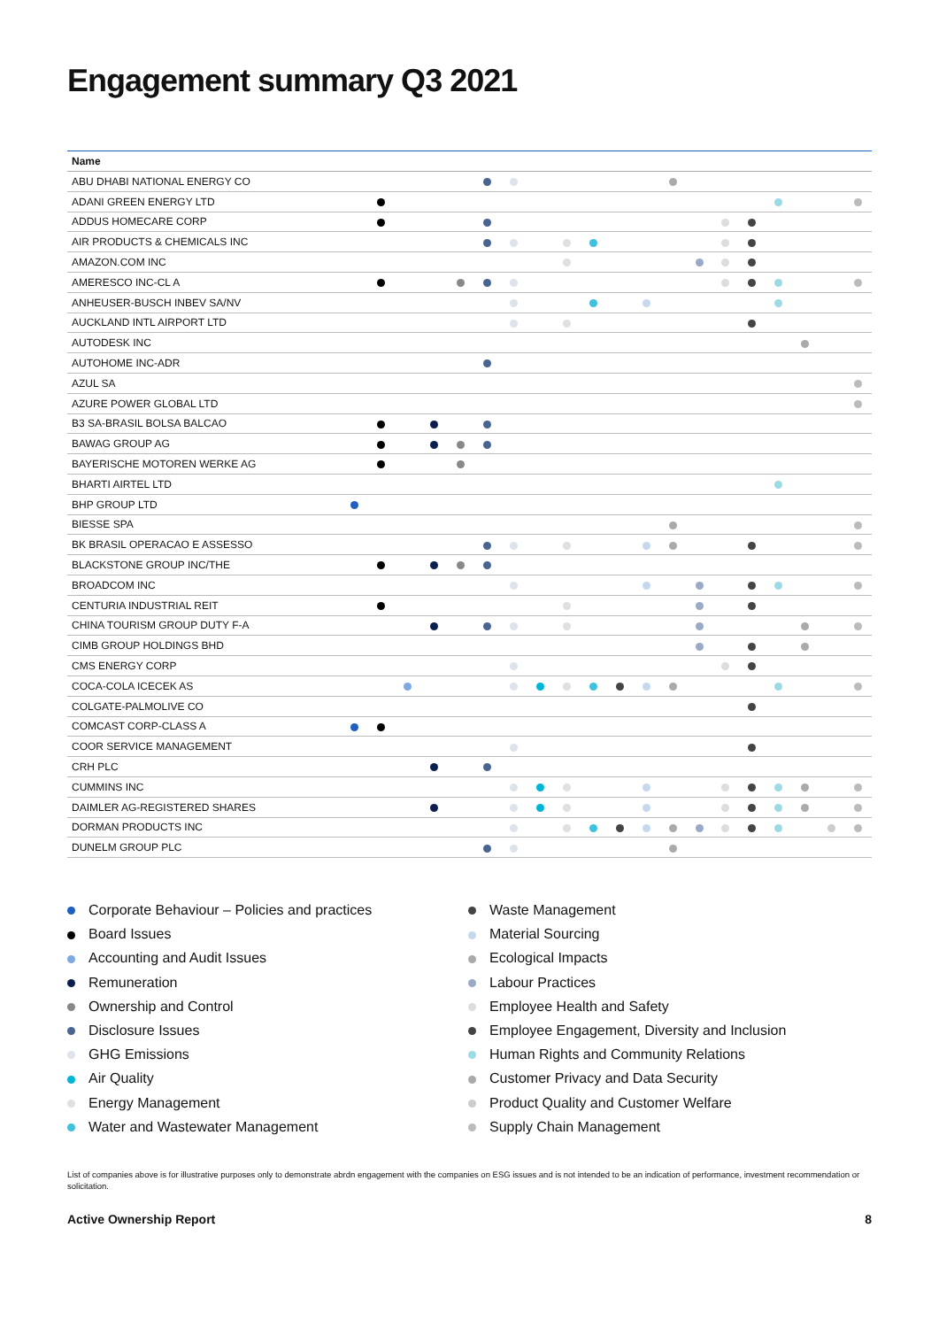Engagement summary Q3 2021
| Name | | | | | | | | | | | | | | | | | | | | |
| --- | --- | --- | --- | --- | --- | --- | --- | --- | --- | --- | --- | --- | --- | --- | --- | --- | --- | --- | --- | --- |
| ABU DHABI NATIONAL ENERGY CO | | | | | | | | | | | | | | | | | | | | |
| ADANI GREEN ENERGY LTD | | | | | | | | | | | | | | | | | | | | |
| ADDUS HOMECARE CORP | | | | | | | | | | | | | | | | | | | | |
| AIR PRODUCTS & CHEMICALS INC | | | | | | | | | | | | | | | | | | | | |
| AMAZON.COM INC | | | | | | | | | | | | | | | | | | | | |
| AMERESCO INC-CL A | | | | | | | | | | | | | | | | | | | | |
| ANHEUSER-BUSCH INBEV SA/NV | | | | | | | | | | | | | | | | | | | | |
| AUCKLAND INTL AIRPORT LTD | | | | | | | | | | | | | | | | | | | | |
| AUTODESK INC | | | | | | | | | | | | | | | | | | | | |
| AUTOHOME INC-ADR | | | | | | | | | | | | | | | | | | | | |
| AZUL SA | | | | | | | | | | | | | | | | | | | | |
| AZURE POWER GLOBAL LTD | | | | | | | | | | | | | | | | | | | | |
| B3 SA-BRASIL BOLSA BALCAO | | | | | | | | | | | | | | | | | | | | |
| BAWAG GROUP AG | | | | | | | | | | | | | | | | | | | | |
| BAYERISCHE MOTOREN WERKE AG | | | | | | | | | | | | | | | | | | | | |
| BHARTI AIRTEL LTD | | | | | | | | | | | | | | | | | | | | |
| BHP GROUP LTD | | | | | | | | | | | | | | | | | | | | |
| BIESSE SPA | | | | | | | | | | | | | | | | | | | | |
| BK BRASIL OPERACAO E ASSESSO | | | | | | | | | | | | | | | | | | | | |
| BLACKSTONE GROUP INC/THE | | | | | | | | | | | | | | | | | | | | |
| BROADCOM INC | | | | | | | | | | | | | | | | | | | | |
| CENTURIA INDUSTRIAL REIT | | | | | | | | | | | | | | | | | | | | |
| CHINA TOURISM GROUP DUTY F-A | | | | | | | | | | | | | | | | | | | | |
| CIMB GROUP HOLDINGS BHD | | | | | | | | | | | | | | | | | | | | |
| CMS ENERGY CORP | | | | | | | | | | | | | | | | | | | | |
| COCA-COLA ICECEK AS | | | | | | | | | | | | | | | | | | | | |
| COLGATE-PALMOLIVE CO | | | | | | | | | | | | | | | | | | | | |
| COMCAST CORP-CLASS A | | | | | | | | | | | | | | | | | | | | |
| COOR SERVICE MANAGEMENT | | | | | | | | | | | | | | | | | | | | |
| CRH PLC | | | | | | | | | | | | | | | | | | | | |
| CUMMINS INC | | | | | | | | | | | | | | | | | | | | |
| DAIMLER AG-REGISTERED SHARES | | | | | | | | | | | | | | | | | | | | |
| DORMAN PRODUCTS INC | | | | | | | | | | | | | | | | | | | | |
| DUNELM GROUP PLC | | | | | | | | | | | | | | | | | | | | |
Corporate Behaviour – Policies and practices
Board Issues
Accounting and Audit Issues
Remuneration
Ownership and Control
Disclosure Issues
GHG Emissions
Air Quality
Energy Management
Water and Wastewater Management
Waste Management
Material Sourcing
Ecological Impacts
Labour Practices
Employee Health and Safety
Employee Engagement, Diversity and Inclusion
Human Rights and Community Relations
Customer Privacy and Data Security
Product Quality and Customer Welfare
Supply Chain Management
List of companies above is for illustrative purposes only to demonstrate abrdn engagement with the companies on ESG issues and is not intended to be an indication of performance, investment recommendation or solicitation.
Active Ownership Report 8